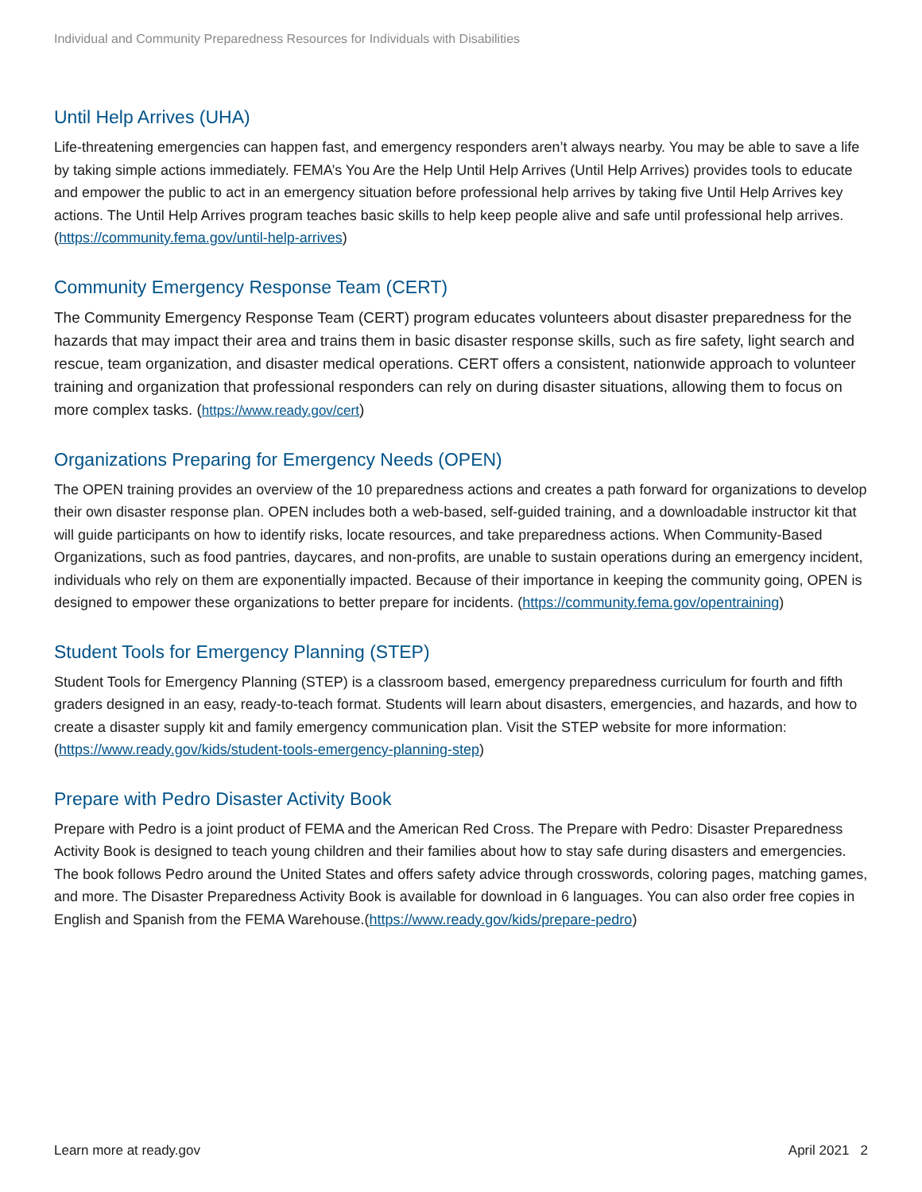Individual and Community Preparedness Resources for Individuals with Disabilities
Until Help Arrives (UHA)
Life-threatening emergencies can happen fast, and emergency responders aren’t always nearby. You may be able to save a life by taking simple actions immediately. FEMA’s You Are the Help Until Help Arrives (Until Help Arrives) provides tools to educate and empower the public to act in an emergency situation before professional help arrives by taking five Until Help Arrives key actions. The Until Help Arrives program teaches basic skills to help keep people alive and safe until professional help arrives. (https://community.fema.gov/until-help-arrives)
Community Emergency Response Team (CERT)
The Community Emergency Response Team (CERT) program educates volunteers about disaster preparedness for the hazards that may impact their area and trains them in basic disaster response skills, such as fire safety, light search and rescue, team organization, and disaster medical operations. CERT offers a consistent, nationwide approach to volunteer training and organization that professional responders can rely on during disaster situations, allowing them to focus on more complex tasks. (https://www.ready.gov/cert)
Organizations Preparing for Emergency Needs (OPEN)
The OPEN training provides an overview of the 10 preparedness actions and creates a path forward for organizations to develop their own disaster response plan. OPEN includes both a web-based, self-guided training, and a downloadable instructor kit that will guide participants on how to identify risks, locate resources, and take preparedness actions. When Community-Based Organizations, such as food pantries, daycares, and non-profits, are unable to sustain operations during an emergency incident, individuals who rely on them are exponentially impacted. Because of their importance in keeping the community going, OPEN is designed to empower these organizations to better prepare for incidents. (https://community.fema.gov/opentraining)
Student Tools for Emergency Planning (STEP)
Student Tools for Emergency Planning (STEP) is a classroom based, emergency preparedness curriculum for fourth and fifth graders designed in an easy, ready-to-teach format. Students will learn about disasters, emergencies, and hazards, and how to create a disaster supply kit and family emergency communication plan. Visit the STEP website for more information: (https://www.ready.gov/kids/student-tools-emergency-planning-step)
Prepare with Pedro Disaster Activity Book
Prepare with Pedro is a joint product of FEMA and the American Red Cross. The Prepare with Pedro: Disaster Preparedness Activity Book is designed to teach young children and their families about how to stay safe during disasters and emergencies. The book follows Pedro around the United States and offers safety advice through crosswords, coloring pages, matching games, and more. The Disaster Preparedness Activity Book is available for download in 6 languages. You can also order free copies in English and Spanish from the FEMA Warehouse.(https://www.ready.gov/kids/prepare-pedro)
Learn more at ready.gov April 2021 2